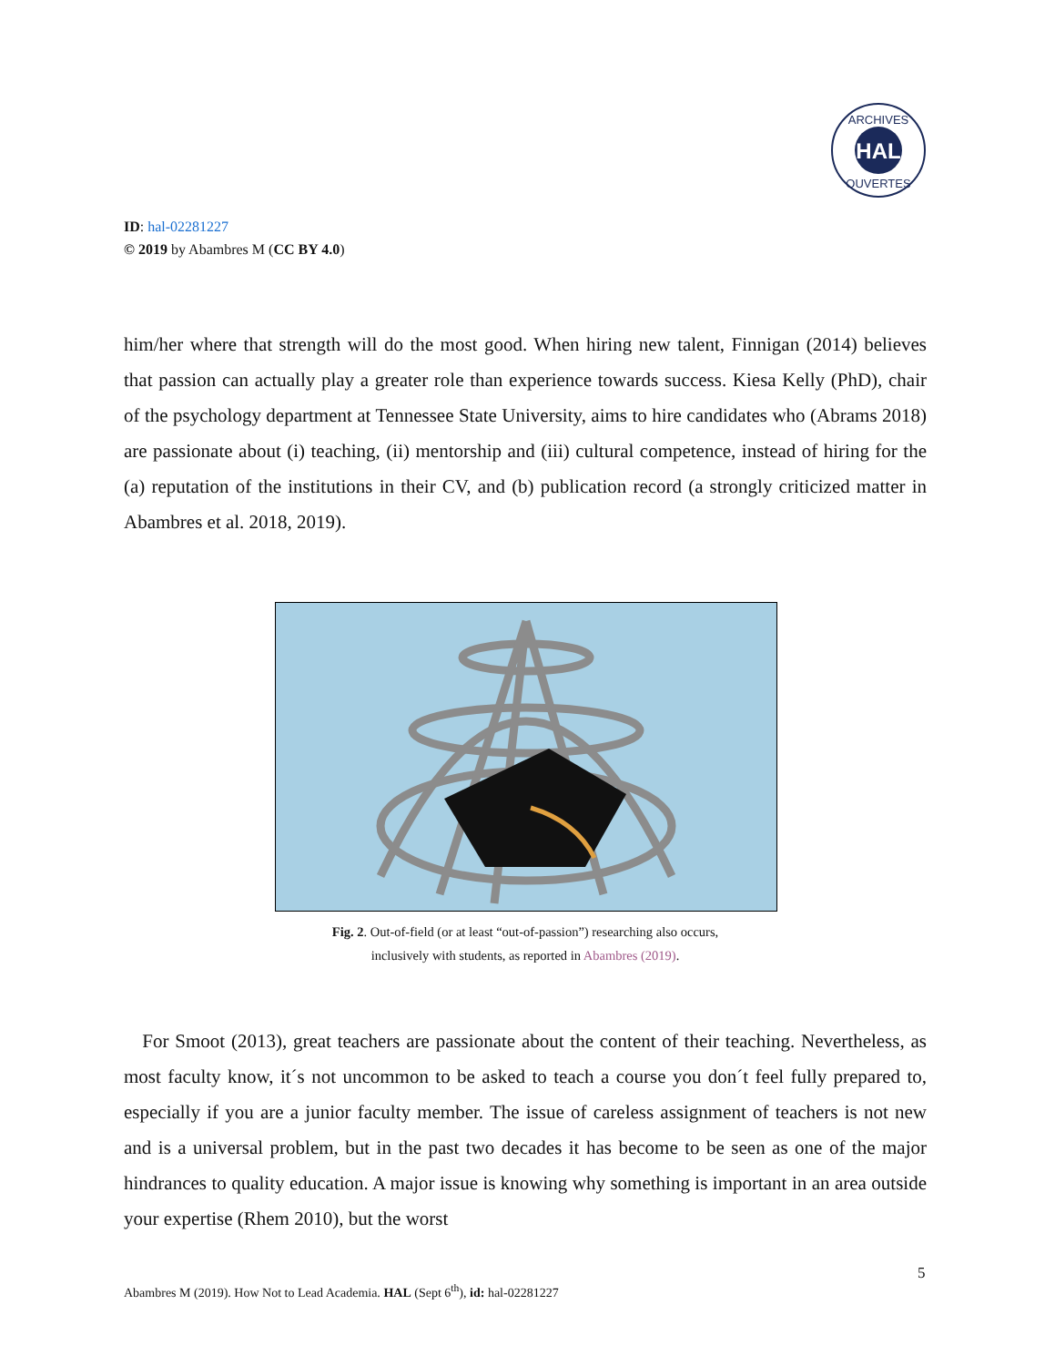HAL
ARCHIVES
OUVERTES
ID: hal-02281227
© 2019 by Abambres M (CC BY 4.0)
him/her where that strength will do the most good. When hiring new talent, Finnigan (2014) believes that passion can actually play a greater role than experience towards success. Kiesa Kelly (PhD), chair of the psychology department at Tennessee State University, aims to hire candidates who (Abrams 2018) are passionate about (i) teaching, (ii) mentorship and (iii) cultural competence, instead of hiring for the (a) reputation of the institutions in their CV, and (b) publication record (a strongly criticized matter in Abambres et al. 2018, 2019).
Fig. 2. Out-of-field (or at least “out-of-passion”) researching also occurs,
inclusively with students, as reported in Abambres (2019).
For Smoot (2013), great teachers are passionate about the content of their teaching. Nevertheless, as most faculty know, it´s not uncommon to be asked to teach a course you don´t feel fully prepared to, especially if you are a junior faculty member. The issue of careless assignment of teachers is not new and is a universal problem, but in the past two decades it has become to be seen as one of the major hindrances to quality education. A major issue is knowing why something is important in an area outside your expertise (Rhem 2010), but the worst
5
Abambres M (2019). How Not to Lead Academia. HAL (Sept 6<sup>th</sup>), id: hal-02281227